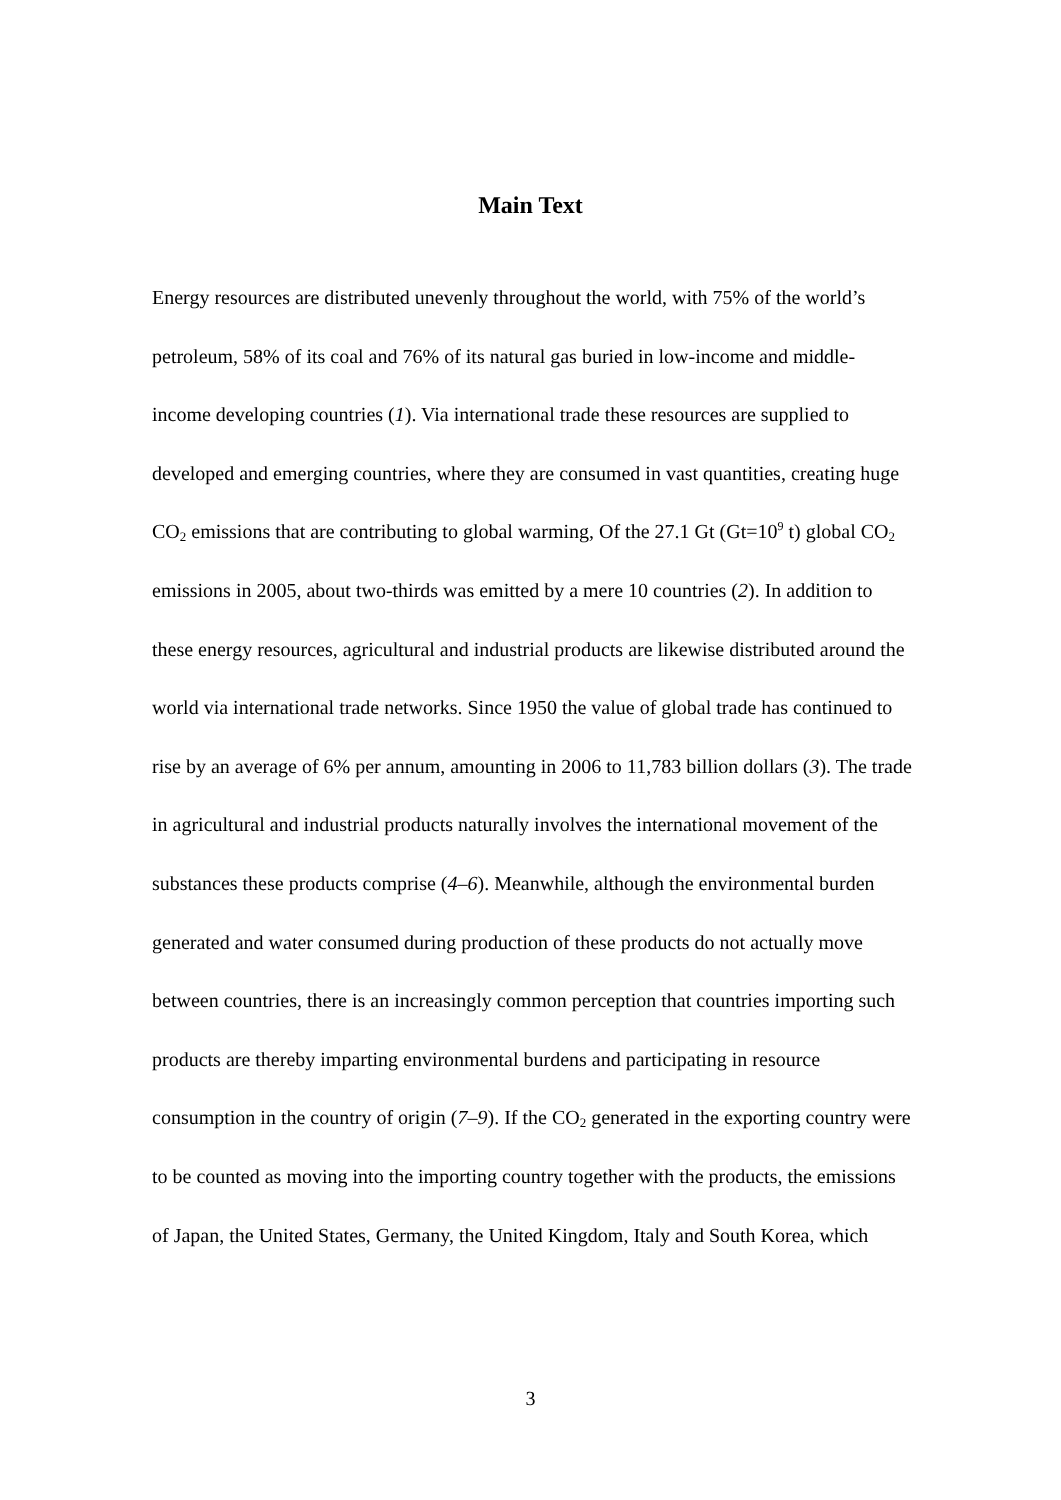Main Text
Energy resources are distributed unevenly throughout the world, with 75% of the world’s petroleum, 58% of its coal and 76% of its natural gas buried in low-income and middle-income developing countries (1). Via international trade these resources are supplied to developed and emerging countries, where they are consumed in vast quantities, creating huge CO<sub>2</sub> emissions that are contributing to global warming, Of the 27.1 Gt (Gt=10<sup>9</sup> t) global CO<sub>2</sub> emissions in 2005, about two-thirds was emitted by a mere 10 countries (2). In addition to these energy resources, agricultural and industrial products are likewise distributed around the world via international trade networks. Since 1950 the value of global trade has continued to rise by an average of 6% per annum, amounting in 2006 to 11,783 billion dollars (3). The trade in agricultural and industrial products naturally involves the international movement of the substances these products comprise (4–6). Meanwhile, although the environmental burden generated and water consumed during production of these products do not actually move between countries, there is an increasingly common perception that countries importing such products are thereby imparting environmental burdens and participating in resource consumption in the country of origin (7–9). If the CO<sub>2</sub> generated in the exporting country were to be counted as moving into the importing country together with the products, the emissions of Japan, the United States, Germany, the United Kingdom, Italy and South Korea, which
3